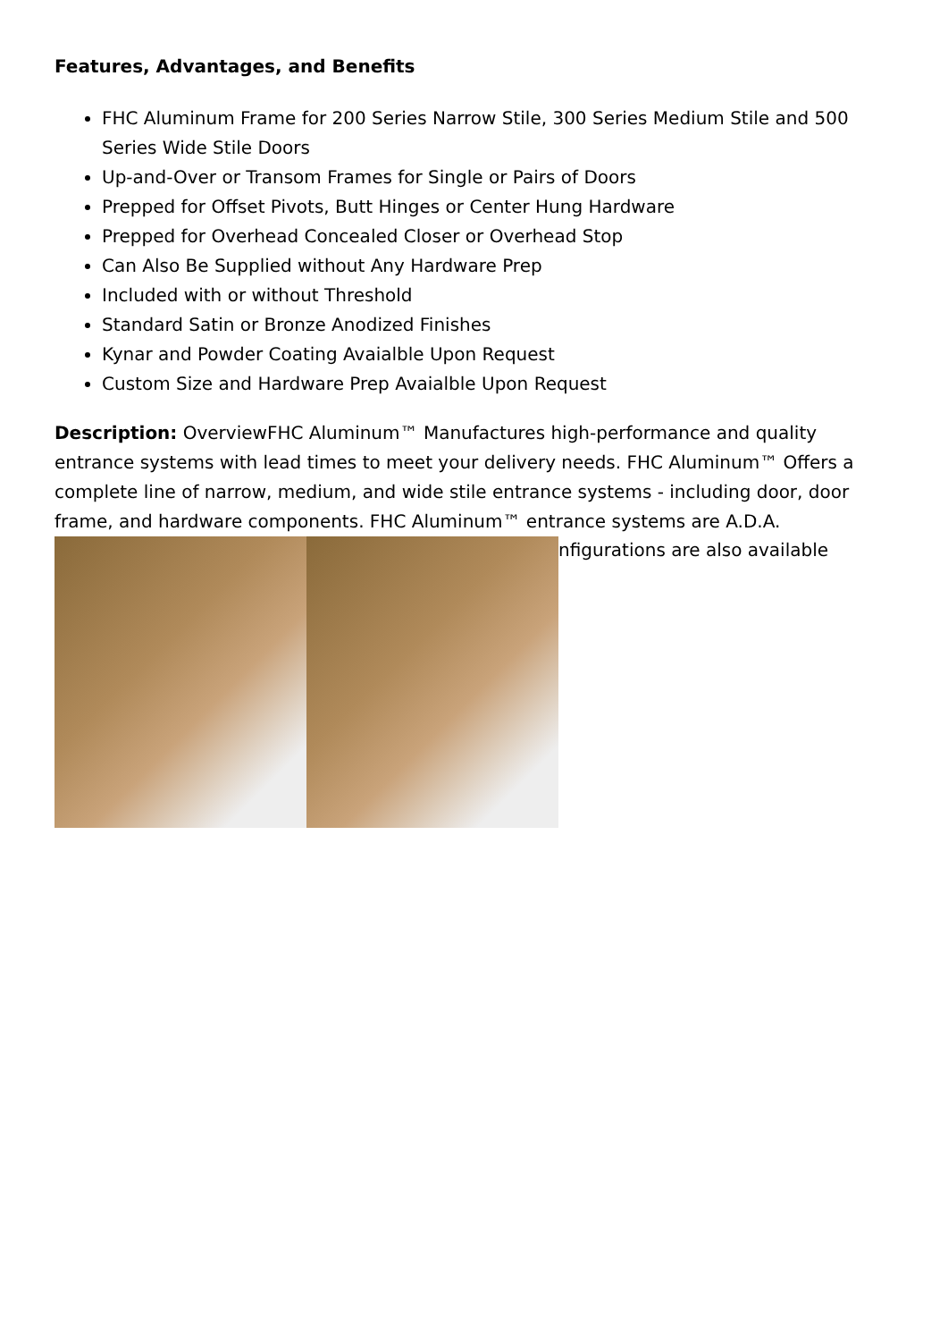Features, Advantages, and Benefits
FHC Aluminum Frame for 200 Series Narrow Stile, 300 Series Medium Stile and 500 Series Wide Stile Doors
Up-and-Over or Transom Frames for Single or Pairs of Doors
Prepped for Offset Pivots, Butt Hinges or Center Hung Hardware
Prepped for Overhead Concealed Closer or Overhead Stop
Can Also Be Supplied without Any Hardware Prep
Included with or without Threshold
Standard Satin or Bronze Anodized Finishes
Kynar and Powder Coating Avaialble Upon Request
Custom Size and Hardware Prep Avaialble Upon Request
Description: OverviewFHC Aluminum™ Manufactures high-performance and quality entrance systems with lead times to meet your delivery needs. FHC Aluminum™ Offers a complete line of narrow, medium, and wide stile entrance systems - including door, door frame, and hardware components. FHC Aluminum™ entrance systems are A.D.A.
nfigurations are also available